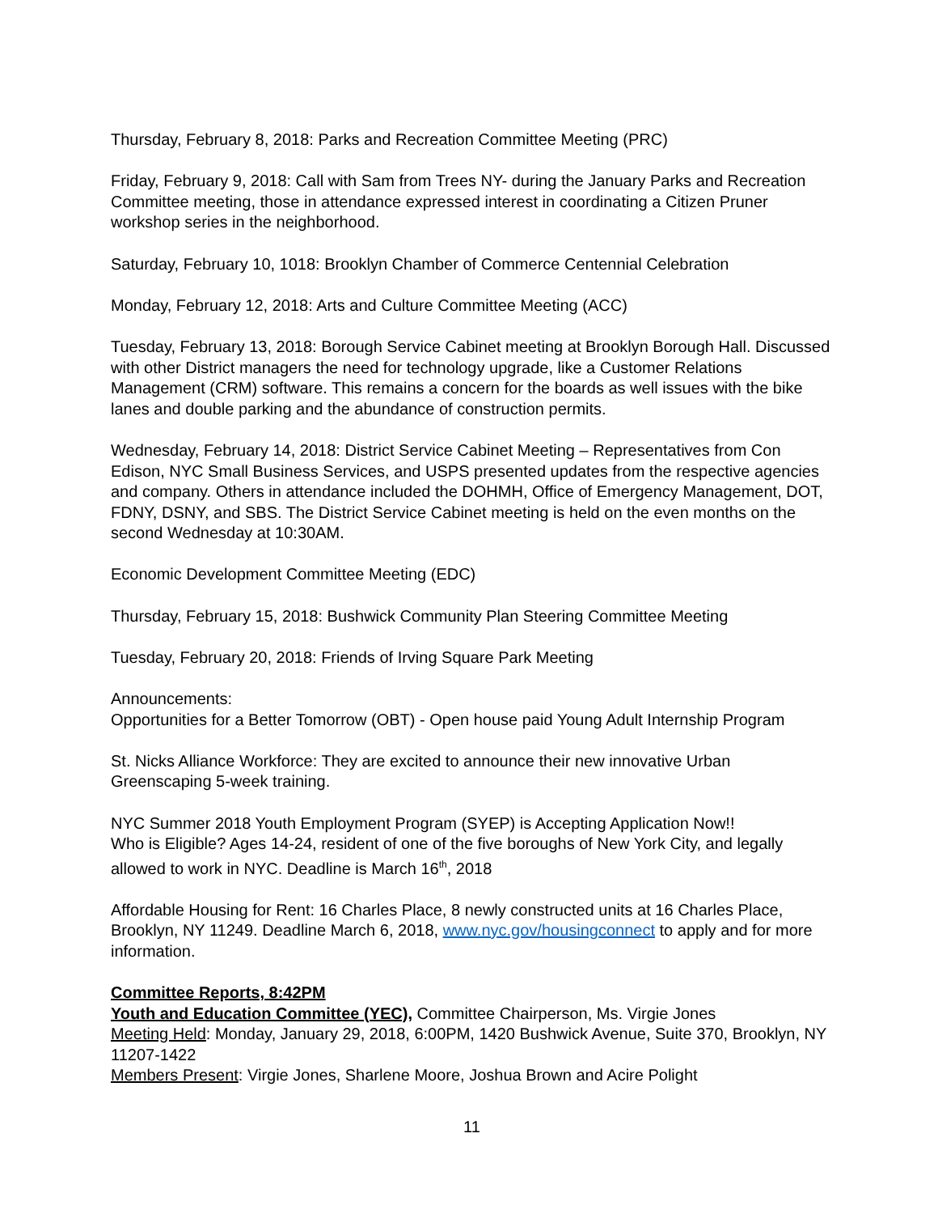Thursday, February 8, 2018: Parks and Recreation Committee Meeting (PRC)
Friday, February 9, 2018: Call with Sam from Trees NY- during the January Parks and Recreation Committee meeting, those in attendance expressed interest in coordinating a Citizen Pruner workshop series in the neighborhood.
Saturday, February 10, 1018: Brooklyn Chamber of Commerce Centennial Celebration
Monday, February 12, 2018: Arts and Culture Committee Meeting (ACC)
Tuesday, February 13, 2018: Borough Service Cabinet meeting at Brooklyn Borough Hall. Discussed with other District managers the need for technology upgrade, like a Customer Relations Management (CRM) software. This remains a concern for the boards as well issues with the bike lanes and double parking and the abundance of construction permits.
Wednesday, February 14, 2018: District Service Cabinet Meeting – Representatives from Con Edison, NYC Small Business Services, and USPS presented updates from the respective agencies and company. Others in attendance included the DOHMH, Office of Emergency Management, DOT, FDNY, DSNY, and SBS. The District Service Cabinet meeting is held on the even months on the second Wednesday at 10:30AM.
Economic Development Committee Meeting (EDC)
Thursday, February 15, 2018: Bushwick Community Plan Steering Committee Meeting
Tuesday, February 20, 2018: Friends of Irving Square Park Meeting
Announcements:
Opportunities for a Better Tomorrow (OBT) - Open house paid Young Adult Internship Program
St. Nicks Alliance Workforce: They are excited to announce their new innovative Urban Greenscaping 5-week training.
NYC Summer 2018 Youth Employment Program (SYEP) is Accepting Application Now!!
Who is Eligible? Ages 14-24, resident of one of the five boroughs of New York City, and legally allowed to work in NYC. Deadline is March 16<sup>th</sup>, 2018
Affordable Housing for Rent: 16 Charles Place, 8 newly constructed units at 16 Charles Place, Brooklyn, NY 11249. Deadline March 6, 2018, www.nyc.gov/housingconnect to apply and for more information.
Committee Reports, 8:42PM
Youth and Education Committee (YEC), Committee Chairperson, Ms. Virgie Jones
Meeting Held: Monday, January 29, 2018, 6:00PM, 1420 Bushwick Avenue, Suite 370, Brooklyn, NY 11207-1422
Members Present: Virgie Jones, Sharlene Moore, Joshua Brown and Acire Polight
11